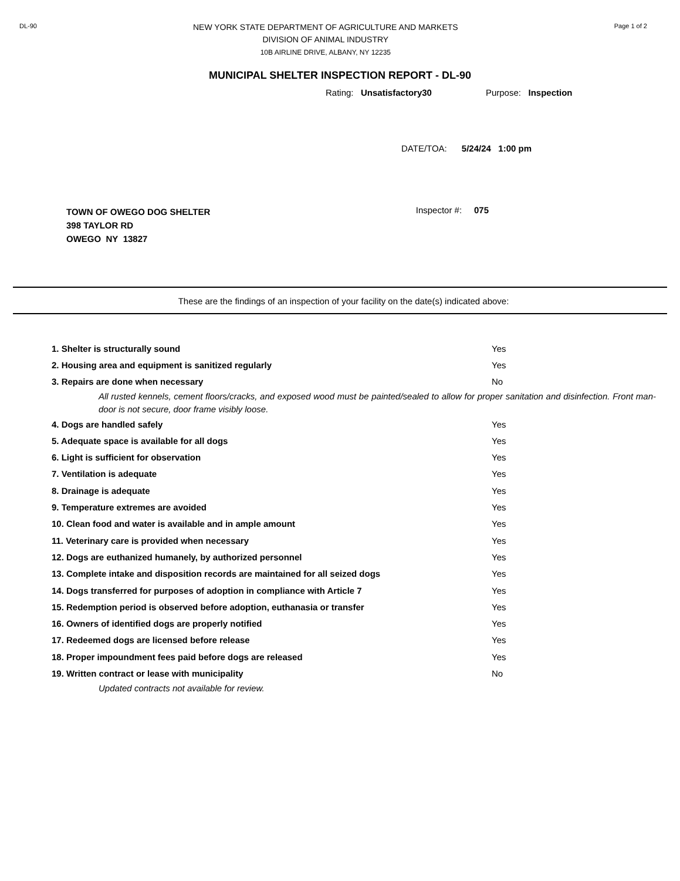DL-90
NEW YORK STATE DEPARTMENT OF AGRICULTURE AND MARKETS
DIVISION OF ANIMAL INDUSTRY
10B AIRLINE DRIVE, ALBANY, NY 12235
Page 1 of 2
MUNICIPAL SHELTER INSPECTION REPORT - DL-90
Rating: Unsatisfactory30 Purpose: Inspection
DATE/TOA: 5/24/24 1:00 pm
TOWN OF OWEGO DOG SHELTER
398 TAYLOR RD
OWEGO NY 13827
Inspector #: 075
These are the findings of an inspection of your facility on the date(s) indicated above:
| 1. Shelter is structurally sound | Yes |
| 2. Housing area and equipment is sanitized regularly | Yes |
| 3. Repairs are done when necessary | No |
| All rusted kennels, cement floors/cracks, and exposed wood must be painted/sealed to allow for proper sanitation and disinfection. Front man-door is not secure, door frame visibly loose. | |
| 4. Dogs are handled safely | Yes |
| 5. Adequate space is available for all dogs | Yes |
| 6. Light is sufficient for observation | Yes |
| 7. Ventilation is adequate | Yes |
| 8. Drainage is adequate | Yes |
| 9. Temperature extremes are avoided | Yes |
| 10. Clean food and water is available and in ample amount | Yes |
| 11. Veterinary care is provided when necessary | Yes |
| 12. Dogs are euthanized humanely, by authorized personnel | Yes |
| 13. Complete intake and disposition records are maintained for all seized dogs | Yes |
| 14. Dogs transferred for purposes of adoption in compliance with Article 7 | Yes |
| 15. Redemption period is observed before adoption, euthanasia or transfer | Yes |
| 16. Owners of identified dogs are properly notified | Yes |
| 17. Redeemed dogs are licensed before release | Yes |
| 18. Proper impoundment fees paid before dogs are released | Yes |
| 19. Written contract or lease with municipality | No |
| Updated contracts not available for review. | |